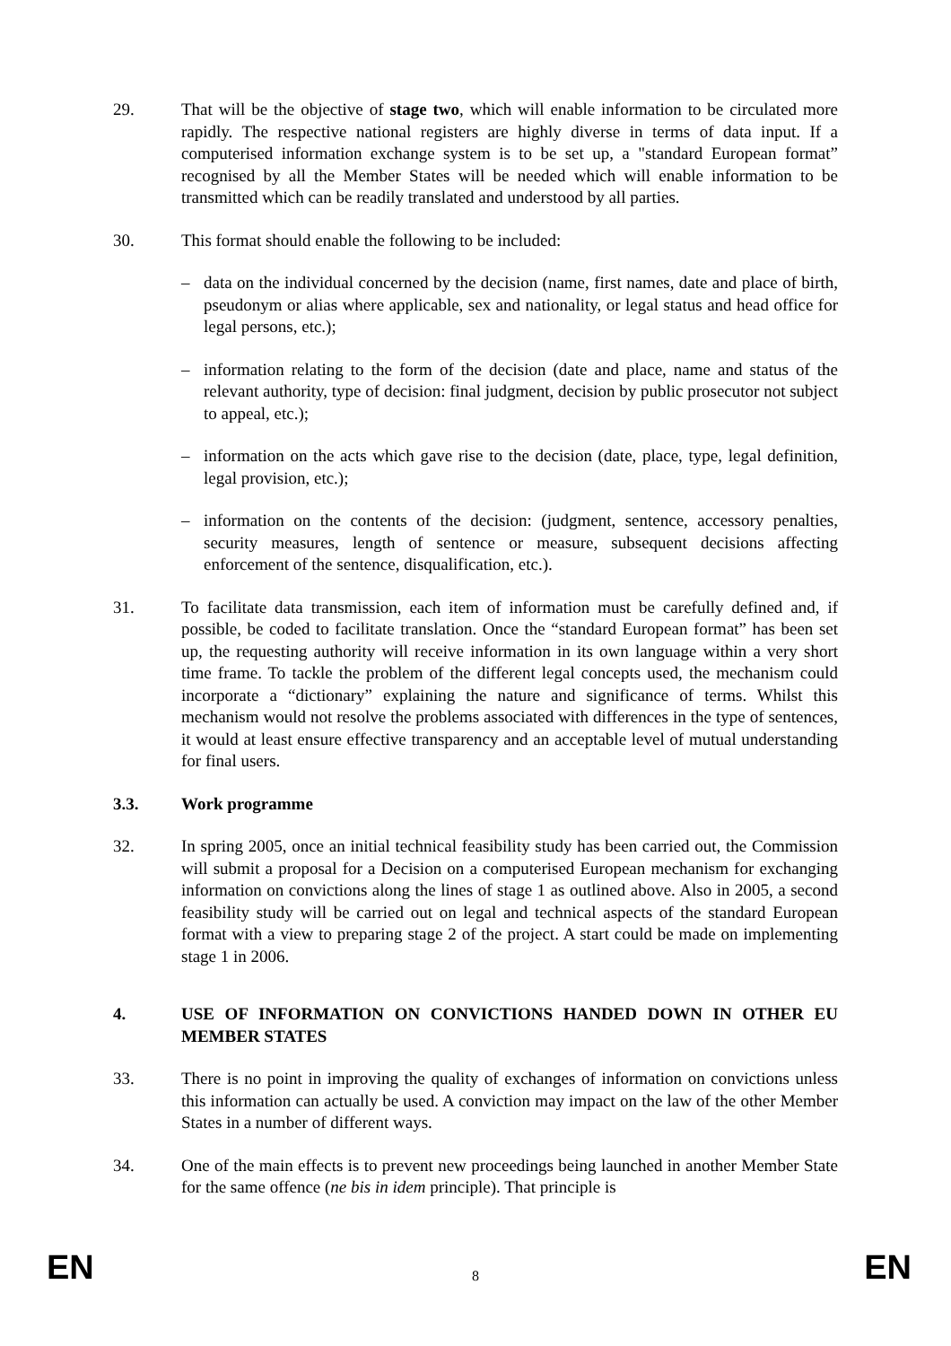29. That will be the objective of stage two, which will enable information to be circulated more rapidly. The respective national registers are highly diverse in terms of data input. If a computerised information exchange system is to be set up, a "standard European format” recognised by all the Member States will be needed which will enable information to be transmitted which can be readily translated and understood by all parties.
30. This format should enable the following to be included:
– data on the individual concerned by the decision (name, first names, date and place of birth, pseudonym or alias where applicable, sex and nationality, or legal status and head office for legal persons, etc.);
– information relating to the form of the decision (date and place, name and status of the relevant authority, type of decision: final judgment, decision by public prosecutor not subject to appeal, etc.);
– information on the acts which gave rise to the decision (date, place, type, legal definition, legal provision, etc.);
– information on the contents of the decision: (judgment, sentence, accessory penalties, security measures, length of sentence or measure, subsequent decisions affecting enforcement of the sentence, disqualification, etc.).
31. To facilitate data transmission, each item of information must be carefully defined and, if possible, be coded to facilitate translation. Once the “standard European format” has been set up, the requesting authority will receive information in its own language within a very short time frame. To tackle the problem of the different legal concepts used, the mechanism could incorporate a “dictionary” explaining the nature and significance of terms. Whilst this mechanism would not resolve the problems associated with differences in the type of sentences, it would at least ensure effective transparency and an acceptable level of mutual understanding for final users.
3.3. Work programme
32. In spring 2005, once an initial technical feasibility study has been carried out, the Commission will submit a proposal for a Decision on a computerised European mechanism for exchanging information on convictions along the lines of stage 1 as outlined above. Also in 2005, a second feasibility study will be carried out on legal and technical aspects of the standard European format with a view to preparing stage 2 of the project. A start could be made on implementing stage 1 in 2006.
4. USE OF INFORMATION ON CONVICTIONS HANDED DOWN IN OTHER EU MEMBER STATES
33. There is no point in improving the quality of exchanges of information on convictions unless this information can actually be used. A conviction may impact on the law of the other Member States in a number of different ways.
34. One of the main effects is to prevent new proceedings being launched in another Member State for the same offence (ne bis in idem principle). That principle is
EN 8 EN